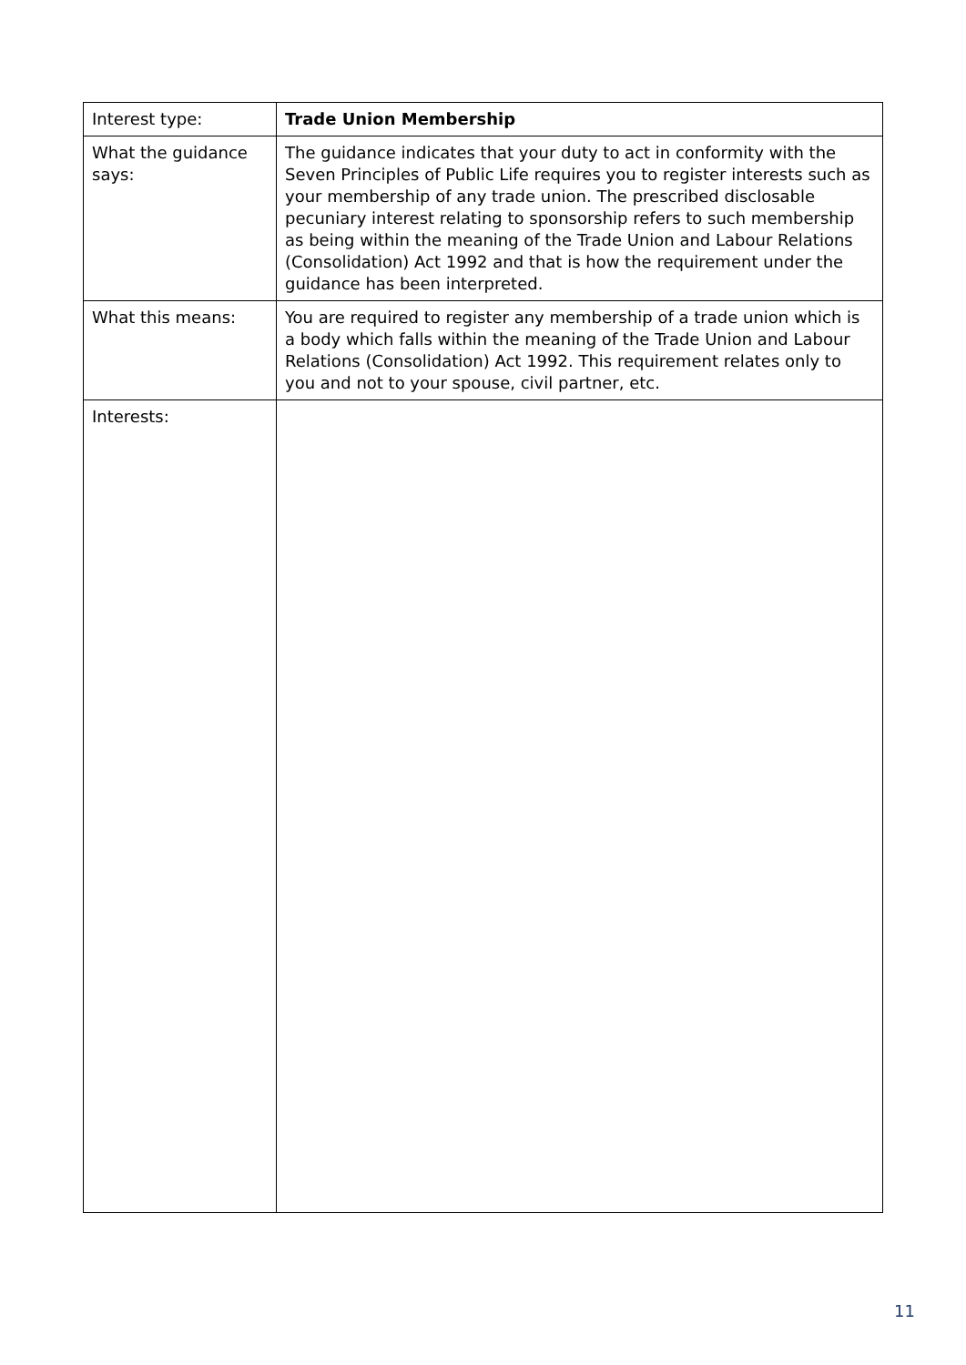| Interest type: | Trade Union Membership |
| What the guidance says: | The guidance indicates that your duty to act in conformity with the Seven Principles of Public Life requires you to register interests such as your membership of any trade union. The prescribed disclosable pecuniary interest relating to sponsorship refers to such membership as being within the meaning of the Trade Union and Labour Relations (Consolidation) Act 1992 and that is how the requirement under the guidance has been interpreted. |
| What this means: | You are required to register any membership of a trade union which is a body which falls within the meaning of the Trade Union and Labour Relations (Consolidation) Act 1992. This requirement relates only to you and not to your spouse, civil partner, etc. |
| Interests: | |
11